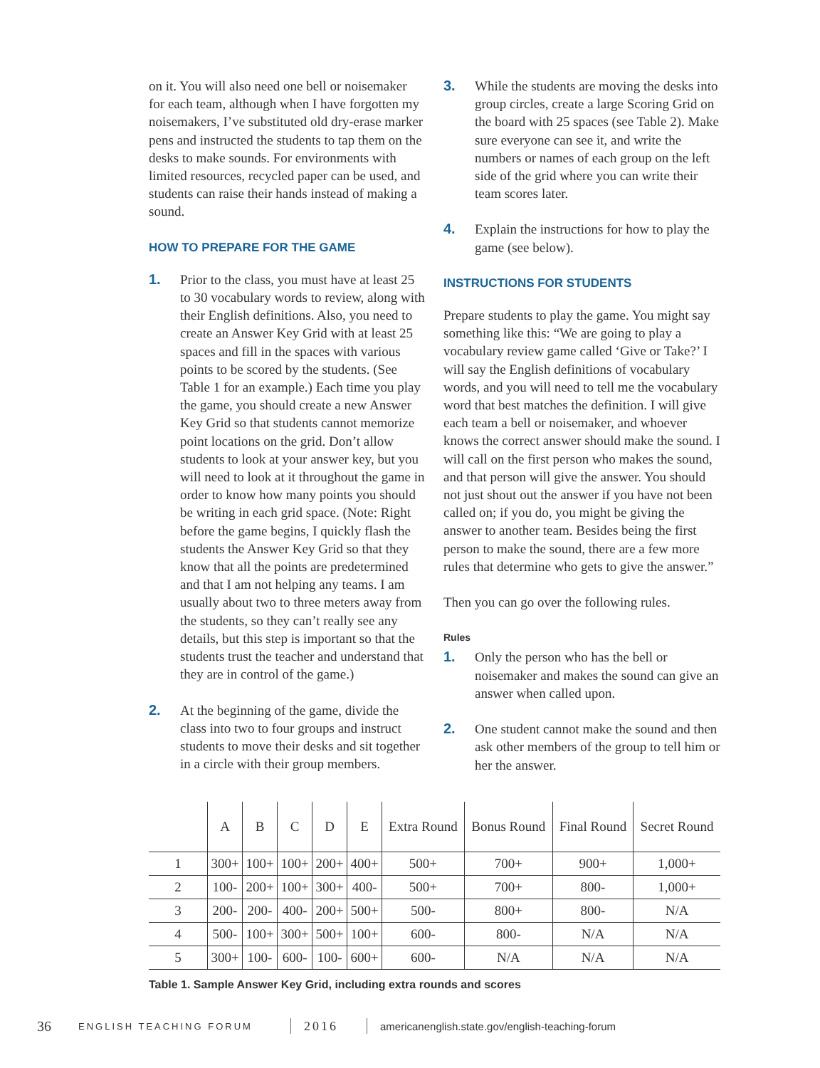on it. You will also need one bell or noisemaker for each team, although when I have forgotten my noisemakers, I’ve substituted old dry-erase marker pens and instructed the students to tap them on the desks to make sounds. For environments with limited resources, recycled paper can be used, and students can raise their hands instead of making a sound.
HOW TO PREPARE FOR THE GAME
1. Prior to the class, you must have at least 25 to 30 vocabulary words to review, along with their English definitions. Also, you need to create an Answer Key Grid with at least 25 spaces and fill in the spaces with various points to be scored by the students. (See Table 1 for an example.) Each time you play the game, you should create a new Answer Key Grid so that students cannot memorize point locations on the grid. Don’t allow students to look at your answer key, but you will need to look at it throughout the game in order to know how many points you should be writing in each grid space. (Note: Right before the game begins, I quickly flash the students the Answer Key Grid so that they know that all the points are predetermined and that I am not helping any teams. I am usually about two to three meters away from the students, so they can’t really see any details, but this step is important so that the students trust the teacher and understand that they are in control of the game.)
2. At the beginning of the game, divide the class into two to four groups and instruct students to move their desks and sit together in a circle with their group members.
3. While the students are moving the desks into group circles, create a large Scoring Grid on the board with 25 spaces (see Table 2). Make sure everyone can see it, and write the numbers or names of each group on the left side of the grid where you can write their team scores later.
4. Explain the instructions for how to play the game (see below).
INSTRUCTIONS FOR STUDENTS
Prepare students to play the game. You might say something like this: “We are going to play a vocabulary review game called ‘Give or Take?’ I will say the English definitions of vocabulary words, and you will need to tell me the vocabulary word that best matches the definition. I will give each team a bell or noisemaker, and whoever knows the correct answer should make the sound. I will call on the first person who makes the sound, and that person will give the answer. You should not just shout out the answer if you have not been called on; if you do, you might be giving the answer to another team. Besides being the first person to make the sound, there are a few more rules that determine who gets to give the answer.”
Then you can go over the following rules.
Rules
1. Only the person who has the bell or noisemaker and makes the sound can give an answer when called upon.
2. One student cannot make the sound and then ask other members of the group to tell him or her the answer.
| | A | B | C | D | E | Extra Round | Bonus Round | Final Round | Secret Round |
| --- | --- | --- | --- | --- | --- | --- | --- | --- | --- |
| 1 | 300+ | 100+ | 100+ | 200+ | 400+ | 500+ | 700+ | 900+ | 1,000+ |
| 2 | 100- | 200+ | 100+ | 300+ | 400- | 500+ | 700+ | 800- | 1,000+ |
| 3 | 200- | 200- | 400- | 200+ | 500+ | 500- | 800+ | 800- | N/A |
| 4 | 500- | 100+ | 300+ | 500+ | 100+ | 600- | 800- | N/A | N/A |
| 5 | 300+ | 100- | 600- | 100- | 600+ | 600- | N/A | N/A | N/A |
Table 1. Sample Answer Key Grid, including extra rounds and scores
36 ENGLISH TEACHING FORUM 2016 americanenglish.state.gov/english-teaching-forum